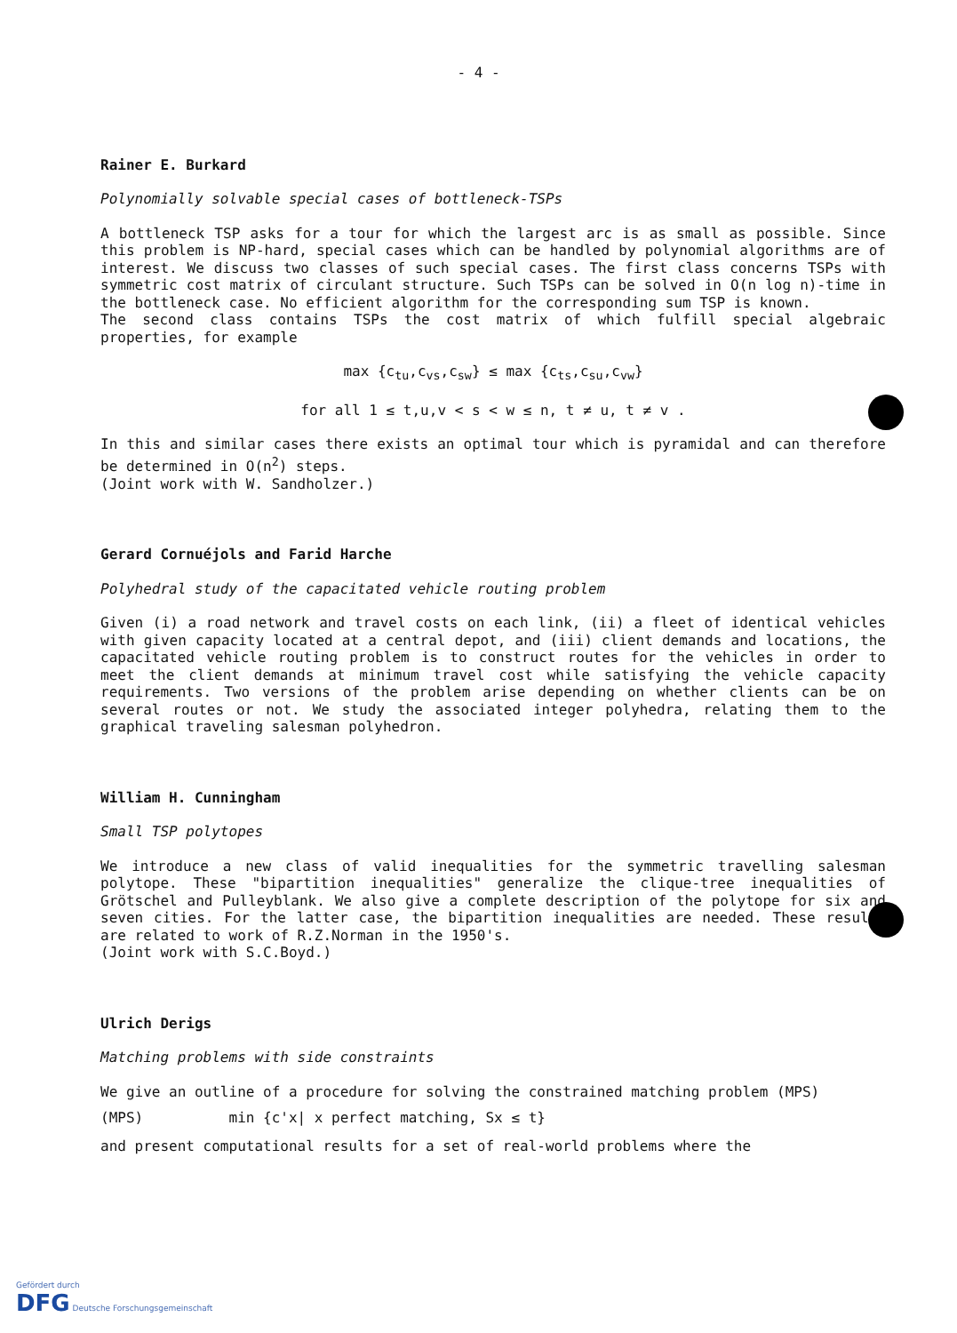- 4 -
Rainer E. Burkard
Polynomially solvable special cases of bottleneck-TSPs
A bottleneck TSP asks for a tour for which the largest arc is as small as possible. Since this problem is NP-hard, special cases which can be handled by polynomial algorithms are of interest. We discuss two classes of such special cases. The first class concerns TSPs with symmetric cost matrix of circulant structure. Such TSPs can be solved in O(n log n)-time in the bottleneck case. No efficient algorithm for the corresponding sum TSP is known.
The second class contains TSPs the cost matrix of which fulfill special algebraic properties, for example
max {c<sub>tu</sub>,c<sub>vs</sub>,c<sub>sw</sub>} ≤ max {c<sub>ts</sub>,c<sub>su</sub>,c<sub>vw</sub>}
for all 1 ≤ t,u,v < s < w ≤ n, t ≠ u, t ≠ v .
In this and similar cases there exists an optimal tour which is pyramidal and can therefore be determined in O(n<sup>2</sup>) steps.
(Joint work with W. Sandholzer.)
Gerard Cornuéjols and Farid Harche
Polyhedral study of the capacitated vehicle routing problem
Given (i) a road network and travel costs on each link, (ii) a fleet of identical vehicles with given capacity located at a central depot, and (iii) client demands and locations, the capacitated vehicle routing problem is to construct routes for the vehicles in order to meet the client demands at minimum travel cost while satisfying the vehicle capacity requirements. Two versions of the problem arise depending on whether clients can be on several routes or not. We study the associated integer polyhedra, relating them to the graphical traveling salesman polyhedron.
William H. Cunningham
Small TSP polytopes
We introduce a new class of valid inequalities for the symmetric travelling salesman polytope. These "bipartition inequalities" generalize the clique-tree inequalities of Grötschel and Pulleyblank. We also give a complete description of the polytope for six and seven cities. For the latter case, the bipartition inequalities are needed. These results are related to work of R.Z.Norman in the 1950's.
(Joint work with S.C.Boyd.)
Ulrich Derigs
Matching problems with side constraints
We give an outline of a procedure for solving the constrained matching problem (MPS)
(MPS) min {c'x| x perfect matching, Sx ≤ t}
and present computational results for a set of real-world problems where the
Gefördert durch
DFG Deutsche Forschungsgemeinschaft